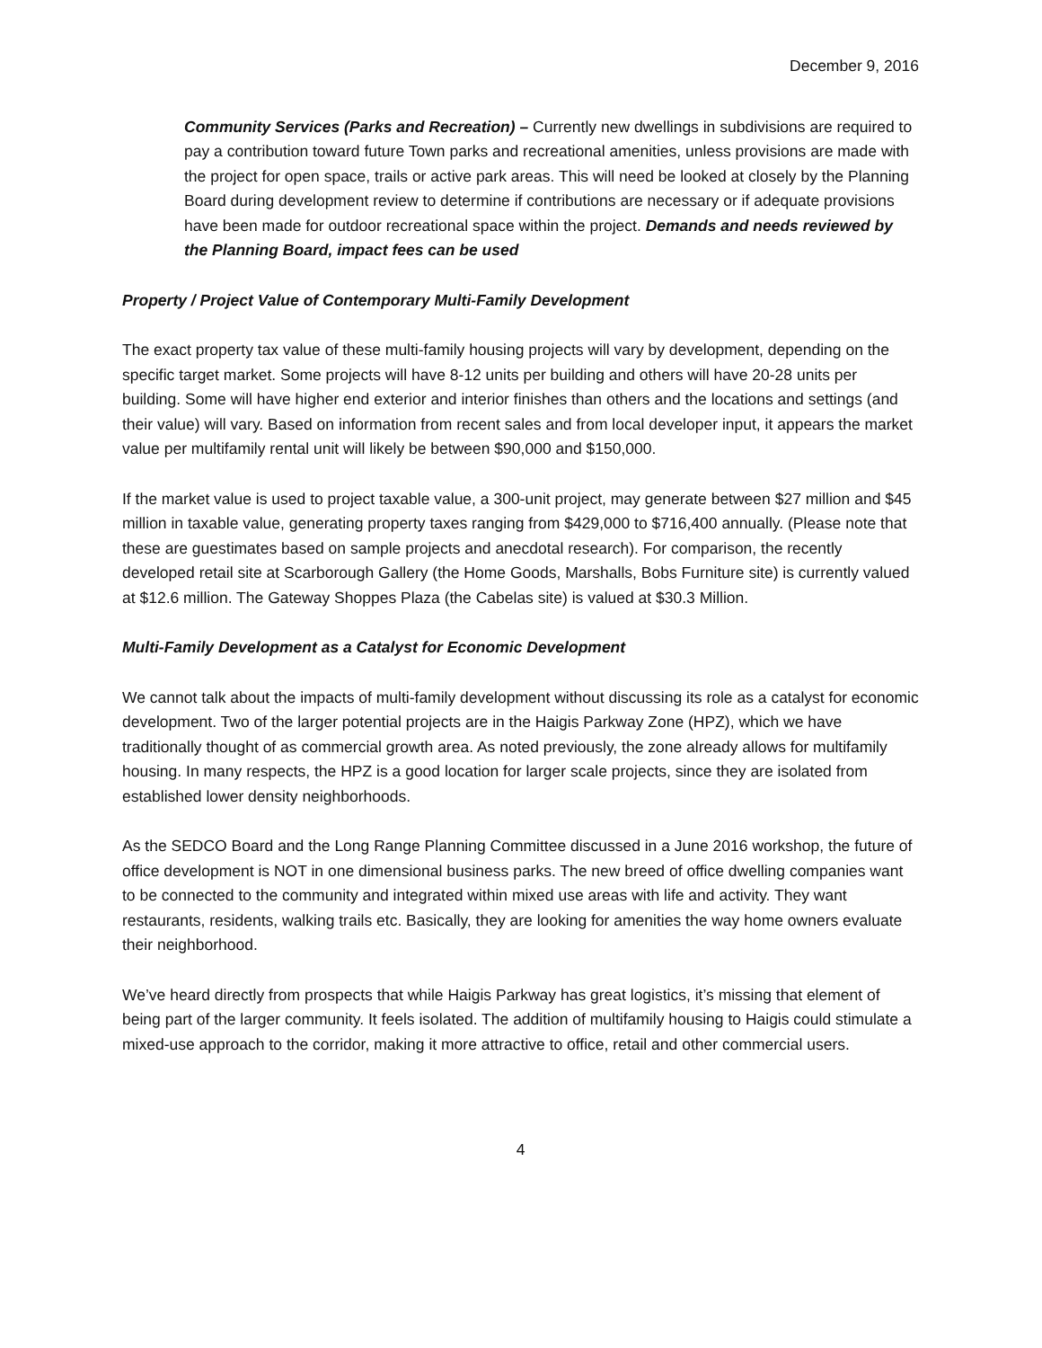December 9, 2016
Community Services (Parks and Recreation) – Currently new dwellings in subdivisions are required to pay a contribution toward future Town parks and recreational amenities, unless provisions are made with the project for open space, trails or active park areas. This will need be looked at closely by the Planning Board during development review to determine if contributions are necessary or if adequate provisions have been made for outdoor recreational space within the project. Demands and needs reviewed by the Planning Board, impact fees can be used
Property / Project Value of Contemporary Multi-Family Development
The exact property tax value of these multi-family housing projects will vary by development, depending on the specific target market. Some projects will have 8-12 units per building and others will have 20-28 units per building. Some will have higher end exterior and interior finishes than others and the locations and settings (and their value) will vary. Based on information from recent sales and from local developer input, it appears the market value per multifamily rental unit will likely be between $90,000 and $150,000.
If the market value is used to project taxable value, a 300-unit project, may generate between $27 million and $45 million in taxable value, generating property taxes ranging from $429,000 to $716,400 annually. (Please note that these are guestimates based on sample projects and anecdotal research). For comparison, the recently developed retail site at Scarborough Gallery (the Home Goods, Marshalls, Bobs Furniture site) is currently valued at $12.6 million. The Gateway Shoppes Plaza (the Cabelas site) is valued at $30.3 Million.
Multi-Family Development as a Catalyst for Economic Development
We cannot talk about the impacts of multi-family development without discussing its role as a catalyst for economic development. Two of the larger potential projects are in the Haigis Parkway Zone (HPZ), which we have traditionally thought of as commercial growth area. As noted previously, the zone already allows for multifamily housing. In many respects, the HPZ is a good location for larger scale projects, since they are isolated from established lower density neighborhoods.
As the SEDCO Board and the Long Range Planning Committee discussed in a June 2016 workshop, the future of office development is NOT in one dimensional business parks. The new breed of office dwelling companies want to be connected to the community and integrated within mixed use areas with life and activity. They want restaurants, residents, walking trails etc. Basically, they are looking for amenities the way home owners evaluate their neighborhood.
We’ve heard directly from prospects that while Haigis Parkway has great logistics, it’s missing that element of being part of the larger community. It feels isolated. The addition of multifamily housing to Haigis could stimulate a mixed-use approach to the corridor, making it more attractive to office, retail and other commercial users.
4